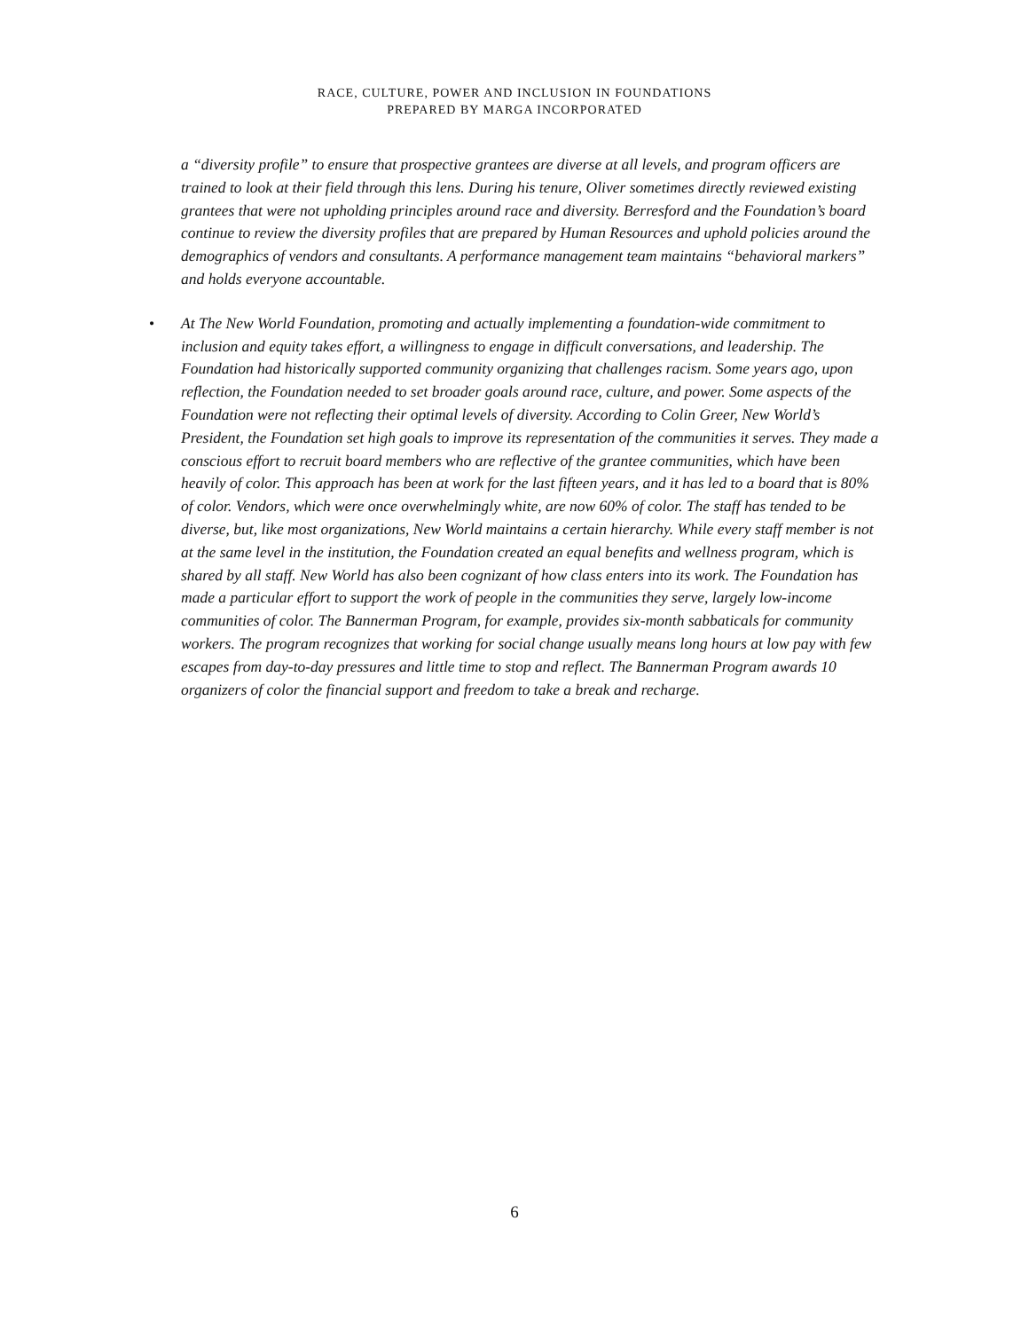RACE, CULTURE, POWER AND INCLUSION IN FOUNDATIONS
PREPARED BY MARGA INCORPORATED
a “diversity profile” to ensure that prospective grantees are diverse at all levels, and program officers are trained to look at their field through this lens. During his tenure, Oliver sometimes directly reviewed existing grantees that were not upholding principles around race and diversity. Berresford and the Foundation’s board continue to review the diversity profiles that are prepared by Human Resources and uphold policies around the demographics of vendors and consultants. A performance management team maintains “behavioral markers” and holds everyone accountable.
• At The New World Foundation, promoting and actually implementing a foundation-wide commitment to inclusion and equity takes effort, a willingness to engage in difficult conversations, and leadership. The Foundation had historically supported community organizing that challenges racism. Some years ago, upon reflection, the Foundation needed to set broader goals around race, culture, and power. Some aspects of the Foundation were not reflecting their optimal levels of diversity. According to Colin Greer, New World’s President, the Foundation set high goals to improve its representation of the communities it serves. They made a conscious effort to recruit board members who are reflective of the grantee communities, which have been heavily of color. This approach has been at work for the last fifteen years, and it has led to a board that is 80% of color. Vendors, which were once overwhelmingly white, are now 60% of color. The staff has tended to be diverse, but, like most organizations, New World maintains a certain hierarchy. While every staff member is not at the same level in the institution, the Foundation created an equal benefits and wellness program, which is shared by all staff. New World has also been cognizant of how class enters into its work. The Foundation has made a particular effort to support the work of people in the communities they serve, largely low-income communities of color. The Bannerman Program, for example, provides six-month sabbaticals for community workers. The program recognizes that working for social change usually means long hours at low pay with few escapes from day-to-day pressures and little time to stop and reflect. The Bannerman Program awards 10 organizers of color the financial support and freedom to take a break and recharge.
6